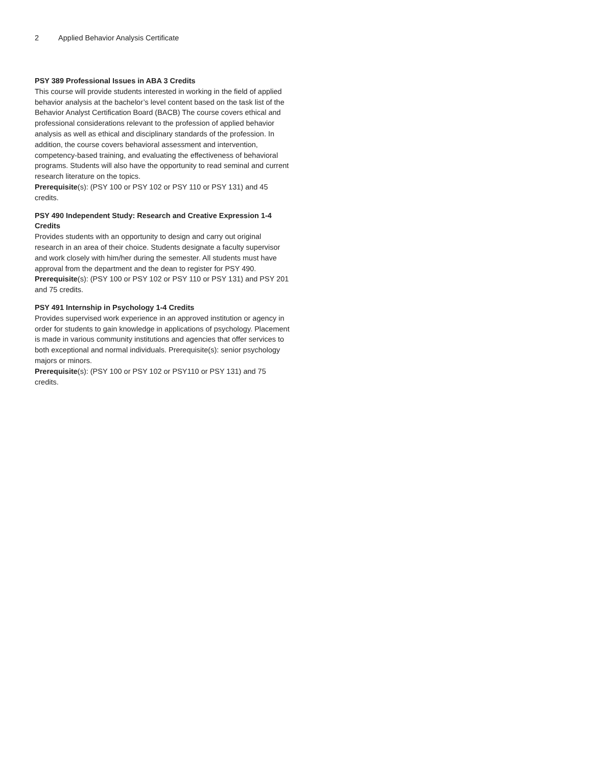2 Applied Behavior Analysis Certificate
PSY 389 Professional Issues in ABA 3 Credits
This course will provide students interested in working in the field of applied behavior analysis at the bachelor’s level content based on the task list of the Behavior Analyst Certification Board (BACB) The course covers ethical and professional considerations relevant to the profession of applied behavior analysis as well as ethical and disciplinary standards of the profession. In addition, the course covers behavioral assessment and intervention, competency-based training, and evaluating the effectiveness of behavioral programs. Students will also have the opportunity to read seminal and current research literature on the topics.
Prerequisite(s): (PSY 100 or PSY 102 or PSY 110 or PSY 131) and 45 credits.
PSY 490 Independent Study: Research and Creative Expression 1-4 Credits
Provides students with an opportunity to design and carry out original research in an area of their choice. Students designate a faculty supervisor and work closely with him/her during the semester. All students must have approval from the department and the dean to register for PSY 490.
Prerequisite(s): (PSY 100 or PSY 102 or PSY 110 or PSY 131) and PSY 201 and 75 credits.
PSY 491 Internship in Psychology 1-4 Credits
Provides supervised work experience in an approved institution or agency in order for students to gain knowledge in applications of psychology. Placement is made in various community institutions and agencies that offer services to both exceptional and normal individuals. Prerequisite(s): senior psychology majors or minors.
Prerequisite(s): (PSY 100 or PSY 102 or PSY110 or PSY 131) and 75 credits.